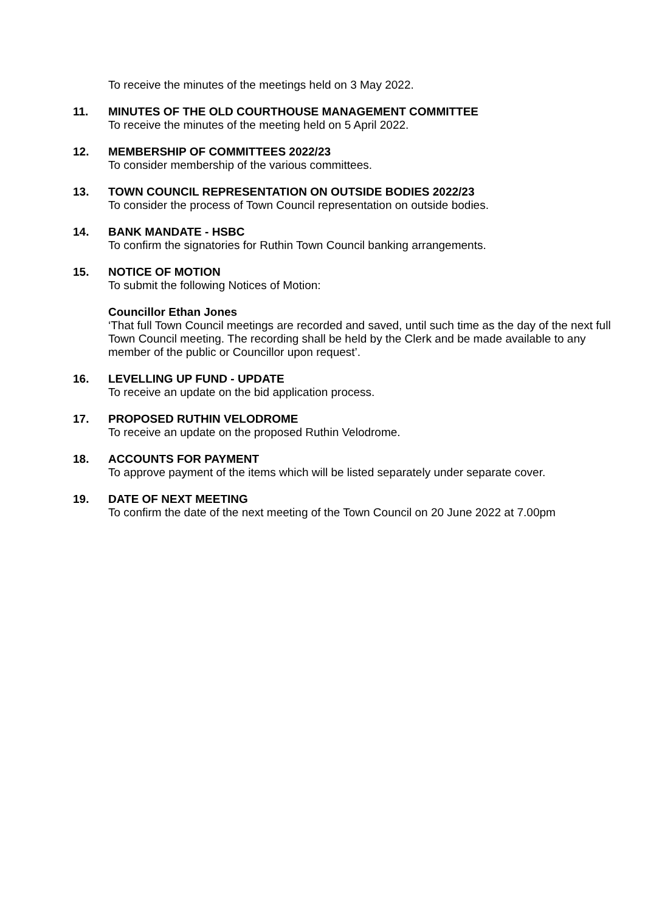To receive the minutes of the meetings held on 3 May 2022.
11. MINUTES OF THE OLD COURTHOUSE MANAGEMENT COMMITTEE
To receive the minutes of the meeting held on 5 April 2022.
12. MEMBERSHIP OF COMMITTEES 2022/23
To consider membership of the various committees.
13. TOWN COUNCIL REPRESENTATION ON OUTSIDE BODIES 2022/23
To consider the process of Town Council representation on outside bodies.
14. BANK MANDATE - HSBC
To confirm the signatories for Ruthin Town Council banking arrangements.
15. NOTICE OF MOTION
To submit the following Notices of Motion:
Councillor Ethan Jones
‘That full Town Council meetings are recorded and saved, until such time as the day of the next full Town Council meeting. The recording shall be held by the Clerk and be made available to any member of the public or Councillor upon request’.
16. LEVELLING UP FUND - UPDATE
To receive an update on the bid application process.
17. PROPOSED RUTHIN VELODROME
To receive an update on the proposed Ruthin Velodrome.
18. ACCOUNTS FOR PAYMENT
To approve payment of the items which will be listed separately under separate cover.
19. DATE OF NEXT MEETING
To confirm the date of the next meeting of the Town Council on 20 June 2022 at 7.00pm